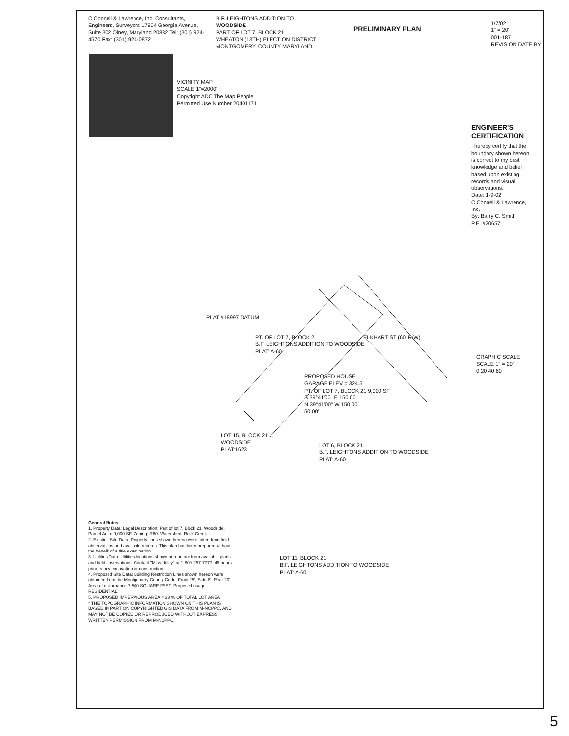O'Connell & Lawrence, Inc. Consultants, Engineers, Surveyors 17904 Georgia Avenue, Suite 302 Olney, Maryland 20832 Tel: (301) 924-4570 Fax: (301) 924-0872
B.F. LEIGHTONS ADDITION TO
WOODSIDE
PART OF LOT 7, BLOCK 21
WHEATON (13TH) ELECTION DISTRICT
MONTGOMERY, COUNTY MARYLAND
PRELIMINARY PLAN
1/7/02
1" = 20'
001-187
REVISION DATE BY
VICINITY MAP
SCALE 1"=2000'
Copyright ADC The Map People
Permitted Use Number 20401171
ENGINEER'S CERTIFICATION
I hereby certify that the boundary shown hereon is correct to my best knowledge and belief based upon existing records and visual observations.
Date: 1-9-02
O'Connell & Lawrence, Inc.
By: Barry C. Smith
P.E. #20657
PLAT #18997 DATUM
PT. OF LOT 7, BLOCK 21
B.F. LEIGHTONS ADDITION TO WOODSIDE
PLAT: A-60
ELKHART ST (60' R/W)
PROPOSED HOUSE
GARAGE ELEV = 324.5
PT. OF LOT 7, BLOCK 21 9,000 SF
S 39°41'00" E 150.00'
N 39°41'00" W 150.00'
50.00'
GRAPHIC SCALE
SCALE 1" = 20'
0 20 40 60
LOT 15, BLOCK 21
WOODSIDE
PLAT:1623
LOT 6, BLOCK 21
B.F. LEIGHTONS ADDITION TO WOODSIDE
PLAT: A-60
LOT 11, BLOCK 21
B.F. LEIGHTONS ADDITION TO WOODSIDE
PLAT: A-60
General Notes
1. Property Data: Legal Description: Part of lot 7, Block 21, Woodside. Parcel Area: 9,000 SF. Zoning: R60. Watershed: Rock Creek.
2. Existing Site Data: Property lines shown hereon were taken from field observations and available records. This plan has been prepared without the benefit of a title examination.
3. Utilities Data: Utilities locations shown hereon are from available plans and field observations. Contact "Miss Utility" at 1-800-257-7777, 48 hours prior to any excavation or construction.
4. Proposed Site Data: Building Restriction Lines shown hereon were obtained from the Montgomery County Code. Front 25', Side 8', Rear 20'. Area of disturbance 7,500 SQUARE FEET. Proposed usage RESIDENTIAL.
5. PROPOSED IMPERVIOUS AREA = 33 % OF TOTAL LOT AREA
* THE TOPOGRAPHIC INFORMATION SHOWN ON THIS PLAN IS BASED IN PART ON COPYRIGHTED GIS DATA FROM M-NCPPC, AND MAY NOT BE COPIED OR REPRODUCED WITHOUT EXPRESS WRITTEN PERMISSION FROM M-NCPPC.
5